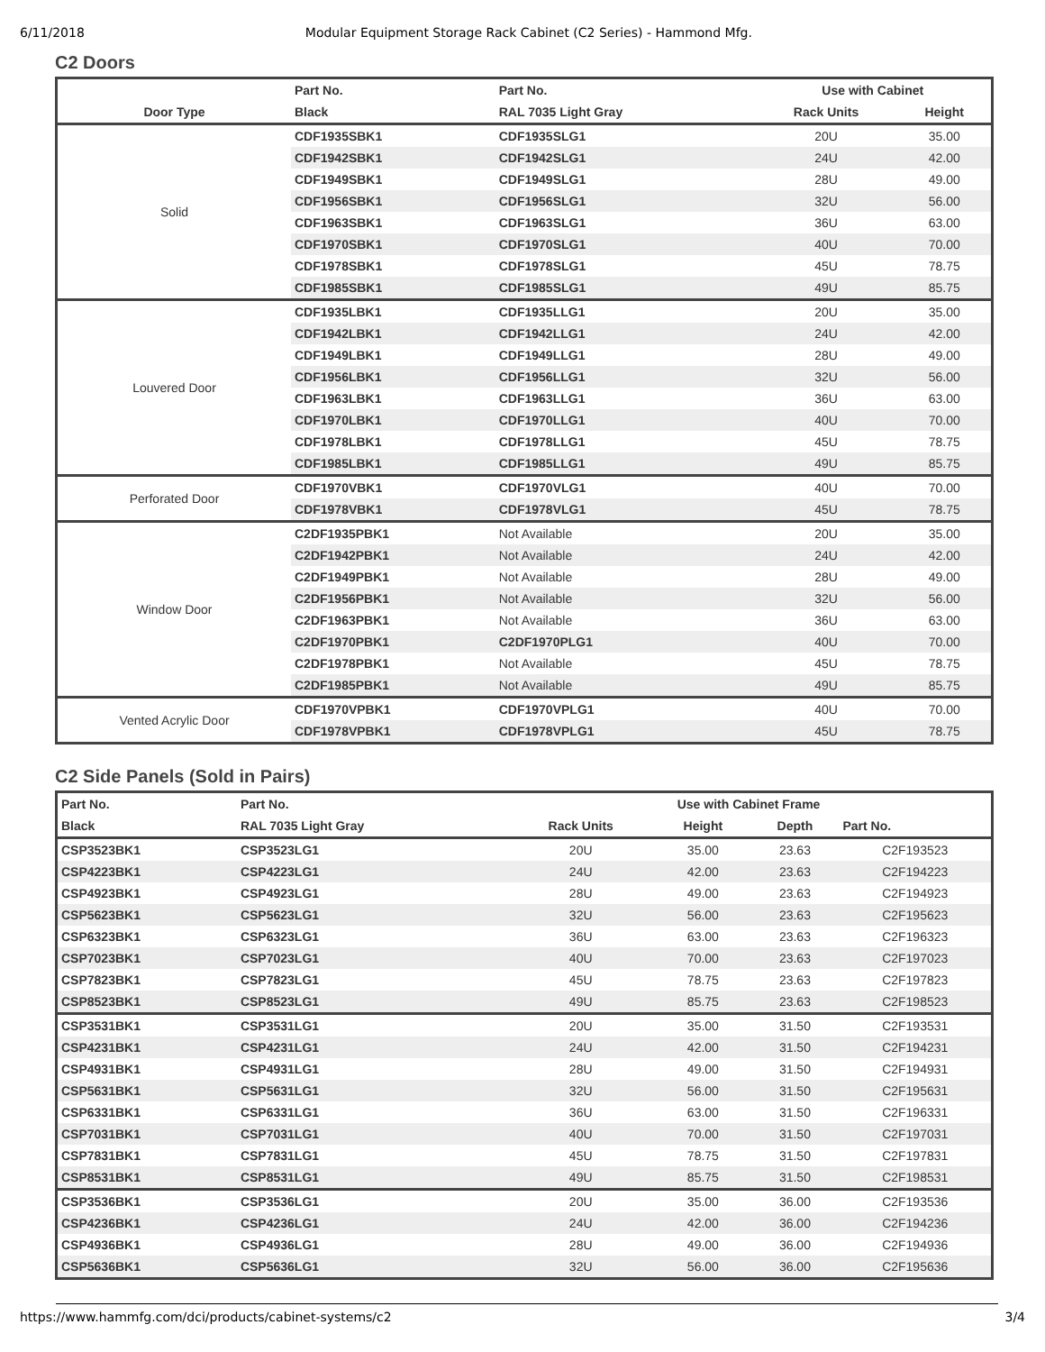6/11/2018 Modular Equipment Storage Rack Cabinet (C2 Series) - Hammond Mfg.
C2 Doors
| | Part No. | Part No. | Use with Cabinet | |
| --- | --- | --- | --- | --- |
| Door Type | Black | RAL 7035 Light Gray | Rack Units | Height |
| Solid | CDF1935SBK1 | CDF1935SLG1 | 20U | 35.00 |
| | CDF1942SBK1 | CDF1942SLG1 | 24U | 42.00 |
| | CDF1949SBK1 | CDF1949SLG1 | 28U | 49.00 |
| | CDF1956SBK1 | CDF1956SLG1 | 32U | 56.00 |
| | CDF1963SBK1 | CDF1963SLG1 | 36U | 63.00 |
| | CDF1970SBK1 | CDF1970SLG1 | 40U | 70.00 |
| | CDF1978SBK1 | CDF1978SLG1 | 45U | 78.75 |
| | CDF1985SBK1 | CDF1985SLG1 | 49U | 85.75 |
| Louvered Door | CDF1935LBK1 | CDF1935LLG1 | 20U | 35.00 |
| | CDF1942LBK1 | CDF1942LLG1 | 24U | 42.00 |
| | CDF1949LBK1 | CDF1949LLG1 | 28U | 49.00 |
| | CDF1956LBK1 | CDF1956LLG1 | 32U | 56.00 |
| | CDF1963LBK1 | CDF1963LLG1 | 36U | 63.00 |
| | CDF1970LBK1 | CDF1970LLG1 | 40U | 70.00 |
| | CDF1978LBK1 | CDF1978LLG1 | 45U | 78.75 |
| | CDF1985LBK1 | CDF1985LLG1 | 49U | 85.75 |
| Perforated Door | CDF1970VBK1 | CDF1970VLG1 | 40U | 70.00 |
| | CDF1978VBK1 | CDF1978VLG1 | 45U | 78.75 |
| Window Door | C2DF1935PBK1 | Not Available | 20U | 35.00 |
| | C2DF1942PBK1 | Not Available | 24U | 42.00 |
| | C2DF1949PBK1 | Not Available | 28U | 49.00 |
| | C2DF1956PBK1 | Not Available | 32U | 56.00 |
| | C2DF1963PBK1 | Not Available | 36U | 63.00 |
| | C2DF1970PBK1 | C2DF1970PLG1 | 40U | 70.00 |
| | C2DF1978PBK1 | Not Available | 45U | 78.75 |
| | C2DF1985PBK1 | Not Available | 49U | 85.75 |
| Vented Acrylic Door | CDF1970VPBK1 | CDF1970VPLG1 | 40U | 70.00 |
| | CDF1978VPBK1 | CDF1978VPLG1 | 45U | 78.75 |
C2 Side Panels (Sold in Pairs)
| Part No. | Part No. | Use with Cabinet Frame | | | |
| --- | --- | --- | --- | --- | --- |
| Black | RAL 7035 Light Gray | Rack Units | Height | Depth | Part No. |
| CSP3523BK1 | CSP3523LG1 | 20U | 35.00 | 23.63 | C2F193523 |
| CSP4223BK1 | CSP4223LG1 | 24U | 42.00 | 23.63 | C2F194223 |
| CSP4923BK1 | CSP4923LG1 | 28U | 49.00 | 23.63 | C2F194923 |
| CSP5623BK1 | CSP5623LG1 | 32U | 56.00 | 23.63 | C2F195623 |
| CSP6323BK1 | CSP6323LG1 | 36U | 63.00 | 23.63 | C2F196323 |
| CSP7023BK1 | CSP7023LG1 | 40U | 70.00 | 23.63 | C2F197023 |
| CSP7823BK1 | CSP7823LG1 | 45U | 78.75 | 23.63 | C2F197823 |
| CSP8523BK1 | CSP8523LG1 | 49U | 85.75 | 23.63 | C2F198523 |
| CSP3531BK1 | CSP3531LG1 | 20U | 35.00 | 31.50 | C2F193531 |
| CSP4231BK1 | CSP4231LG1 | 24U | 42.00 | 31.50 | C2F194231 |
| CSP4931BK1 | CSP4931LG1 | 28U | 49.00 | 31.50 | C2F194931 |
| CSP5631BK1 | CSP5631LG1 | 32U | 56.00 | 31.50 | C2F195631 |
| CSP6331BK1 | CSP6331LG1 | 36U | 63.00 | 31.50 | C2F196331 |
| CSP7031BK1 | CSP7031LG1 | 40U | 70.00 | 31.50 | C2F197031 |
| CSP7831BK1 | CSP7831LG1 | 45U | 78.75 | 31.50 | C2F197831 |
| CSP8531BK1 | CSP8531LG1 | 49U | 85.75 | 31.50 | C2F198531 |
| CSP3536BK1 | CSP3536LG1 | 20U | 35.00 | 36.00 | C2F193536 |
| CSP4236BK1 | CSP4236LG1 | 24U | 42.00 | 36.00 | C2F194236 |
| CSP4936BK1 | CSP4936LG1 | 28U | 49.00 | 36.00 | C2F194936 |
| CSP5636BK1 | CSP5636LG1 | 32U | 56.00 | 36.00 | C2F195636 |
https://www.hammfg.com/dci/products/cabinet-systems/c2 3/4